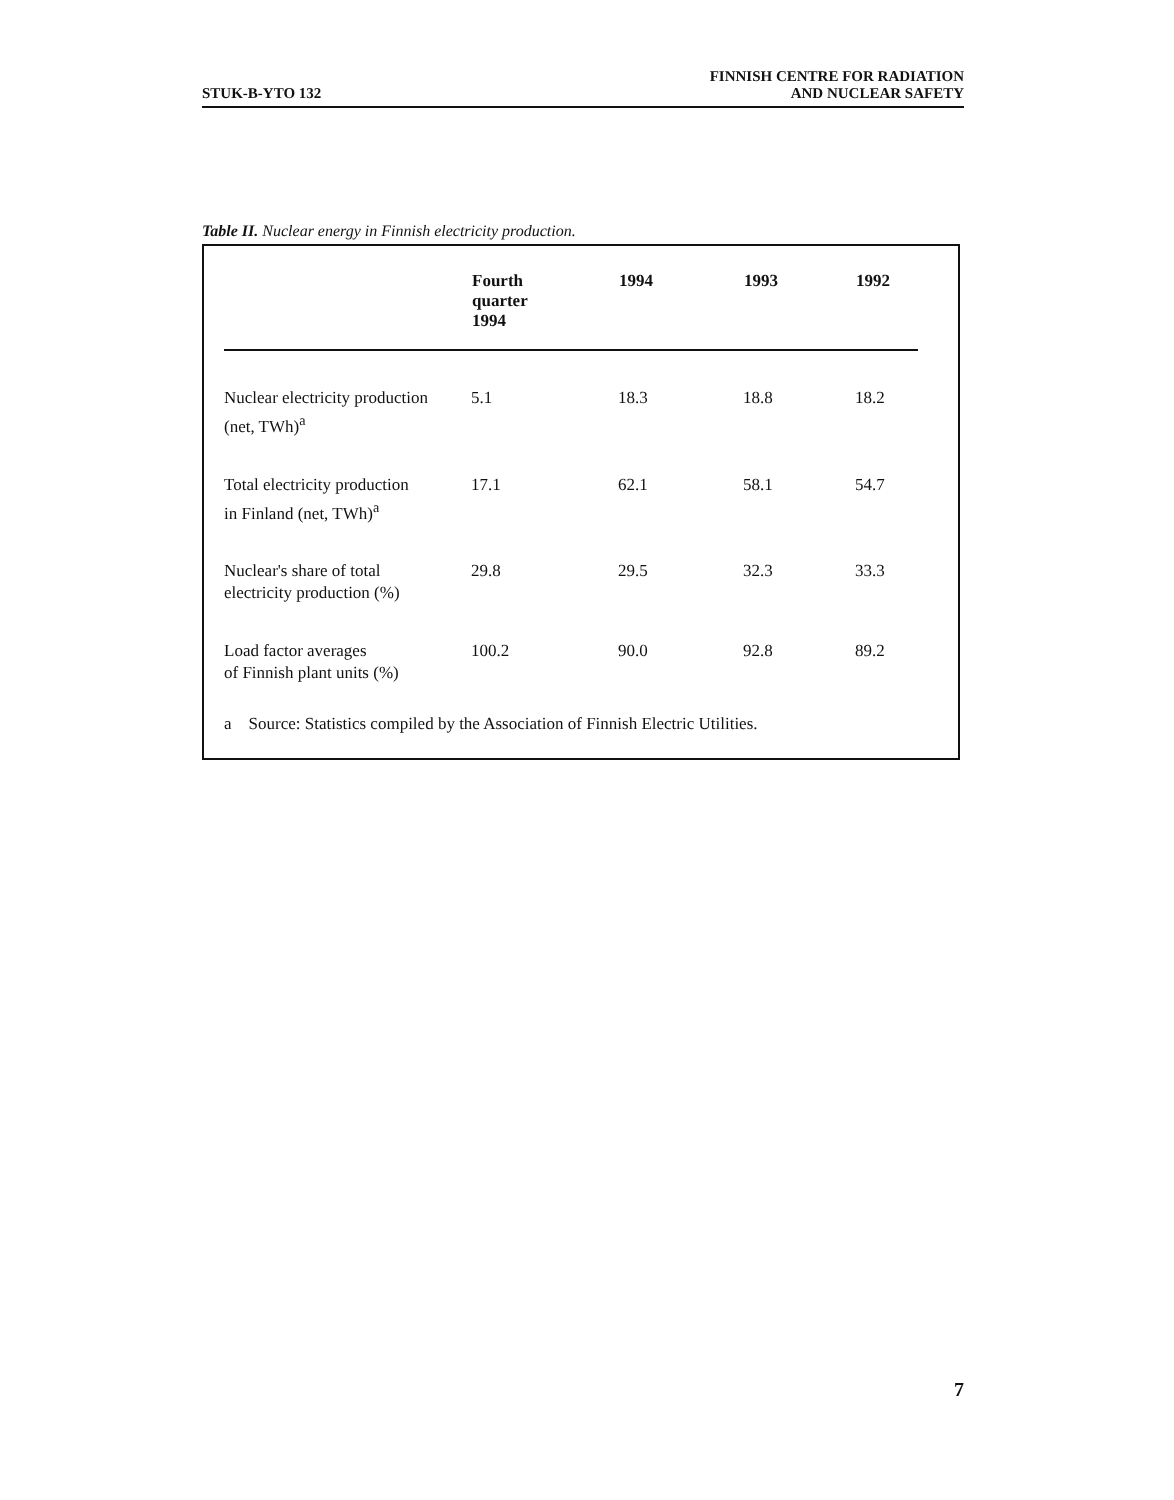STUK-B-YTO 132
FINNISH CENTRE FOR RADIATION
AND NUCLEAR SAFETY
Table II. Nuclear energy in Finnish electricity production.
| | Fourth quarter 1994 | 1994 | 1993 | 1992 |
| --- | --- | --- | --- | --- |
| Nuclear electricity production (net, TWh)<sup>a</sup> | 5.1 | 18.3 | 18.8 | 18.2 |
| Total electricity production in Finland (net, TWh)<sup>a</sup> | 17.1 | 62.1 | 58.1 | 54.7 |
| Nuclear's share of total electricity production (%) | 29.8 | 29.5 | 32.3 | 33.3 |
| Load factor averages of Finnish plant units (%) | 100.2 | 90.0 | 92.8 | 89.2 |
a Source: Statistics compiled by the Association of Finnish Electric Utilities.
7